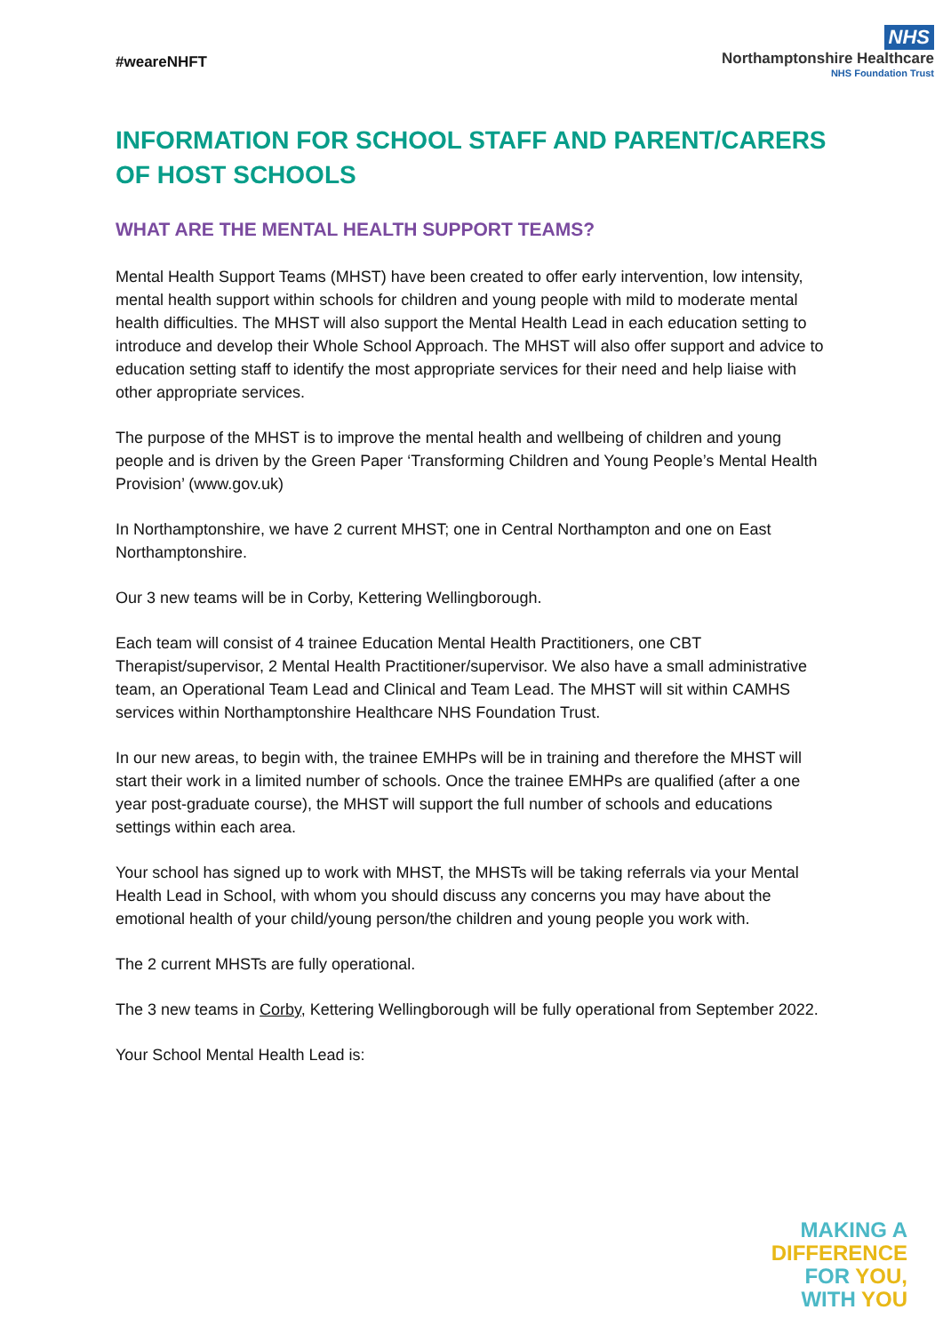#weareNHFT
NHS
Northamptonshire Healthcare
NHS Foundation Trust
INFORMATION FOR SCHOOL STAFF AND PARENT/CARERS OF HOST SCHOOLS
WHAT ARE THE MENTAL HEALTH SUPPORT TEAMS?
Mental Health Support Teams (MHST) have been created to offer early intervention, low intensity, mental health support within schools for children and young people with mild to moderate mental health difficulties. The MHST will also support the Mental Health Lead in each education setting to introduce and develop their Whole School Approach. The MHST will also offer support and advice to education setting staff to identify the most appropriate services for their need and help liaise with other appropriate services.
The purpose of the MHST is to improve the mental health and wellbeing of children and young people and is driven by the Green Paper ‘Transforming Children and Young People’s Mental Health Provision’ (www.gov.uk)
In Northamptonshire, we have 2 current MHST; one in Central Northampton and one on East Northamptonshire.
Our 3 new teams will be in Corby, Kettering Wellingborough.
Each team will consist of 4 trainee Education Mental Health Practitioners, one CBT Therapist/supervisor, 2 Mental Health Practitioner/supervisor. We also have a small administrative team, an Operational Team Lead and Clinical and Team Lead. The MHST will sit within CAMHS services within Northamptonshire Healthcare NHS Foundation Trust.
In our new areas, to begin with, the trainee EMHPs will be in training and therefore the MHST will start their work in a limited number of schools. Once the trainee EMHPs are qualified (after a one year post-graduate course), the MHST will support the full number of schools and educations settings within each area.
Your school has signed up to work with MHST, the MHSTs will be taking referrals via your Mental Health Lead in School, with whom you should discuss any concerns you may have about the emotional health of your child/young person/the children and young people you work with.
The 2 current MHSTs are fully operational.
The 3 new teams in Corby, Kettering Wellingborough will be fully operational from September 2022.
Your School Mental Health Lead is:
MAKING A
DIFFERENCE
FOR YOU,
WITH YOU